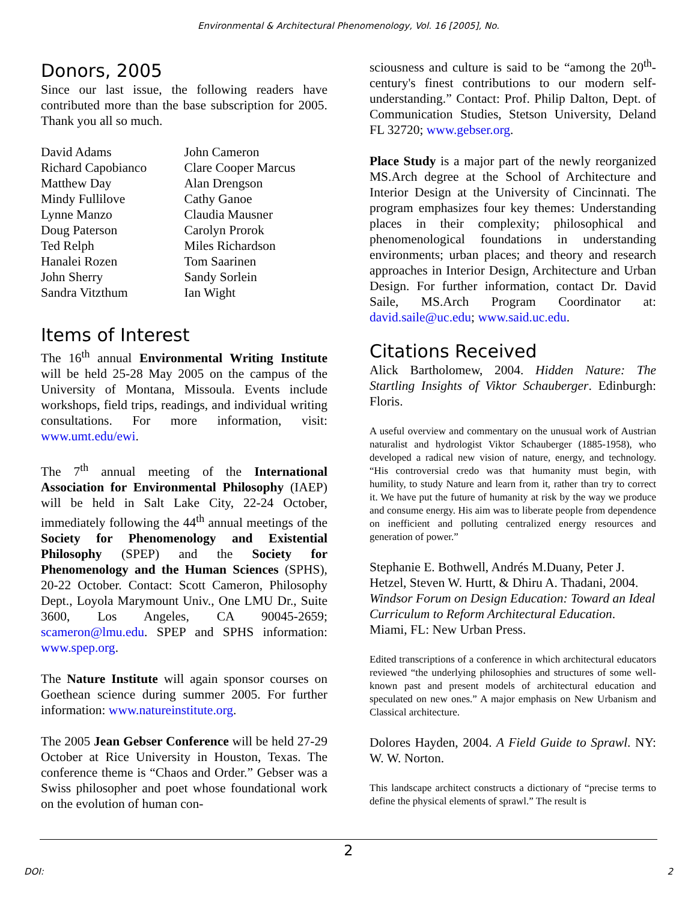Environmental & Architectural Phenomenology, Vol. 16 [2005], No.
Donors, 2005
Since our last issue, the following readers have contributed more than the base subscription for 2005. Thank you all so much.
| David Adams | John Cameron |
| Richard Capobianco | Clare Cooper Marcus |
| Matthew Day | Alan Drengson |
| Mindy Fullilove | Cathy Ganoe |
| Lynne Manzo | Claudia Mausner |
| Doug Paterson | Carolyn Prorok |
| Ted Relph | Miles Richardson |
| Hanalei Rozen | Tom Saarinen |
| John Sherry | Sandy Sorlein |
| Sandra Vitzthum | Ian Wight |
Items of Interest
The 16<sup>th</sup> annual Environmental Writing Institute will be held 25-28 May 2005 on the campus of the University of Montana, Missoula. Events include workshops, field trips, readings, and individual writing consultations. For more information, visit: www.umt.edu/ewi.
The 7<sup>th</sup> annual meeting of the International Association for Environmental Philosophy (IAEP) will be held in Salt Lake City, 22-24 October, immediately following the 44<sup>th</sup> annual meetings of the Society for Phenomenology and Existential Philosophy (SPEP) and the Society for Phenomenology and the Human Sciences (SPHS), 20-22 October. Contact: Scott Cameron, Philosophy Dept., Loyola Marymount Univ., One LMU Dr., Suite 3600, Los Angeles, CA 90045-2659; scameron@lmu.edu. SPEP and SPHS information: www.spep.org.
The Nature Institute will again sponsor courses on Goethean science during summer 2005. For further information: www.natureinstitute.org.
The 2005 Jean Gebser Conference will be held 27-29 October at Rice University in Houston, Texas. The conference theme is “Chaos and Order.” Gebser was a Swiss philosopher and poet whose foundational work on the evolution of human con-
sciousness and culture is said to be “among the 20<sup>th</sup>-century's finest contributions to our modern self-understanding.” Contact: Prof. Philip Dalton, Dept. of Communication Studies, Stetson University, Deland FL 32720; www.gebser.org.
Place Study is a major part of the newly reorganized MS.Arch degree at the School of Architecture and Interior Design at the University of Cincinnati. The program emphasizes four key themes: Understanding places in their complexity; philosophical and phenomenological foundations in understanding environments; urban places; and theory and research approaches in Interior Design, Architecture and Urban Design. For further information, contact Dr. David Saile, MS.Arch Program Coordinator at: david.saile@uc.edu; www.said.uc.edu.
Citations Received
Alick Bartholomew, 2004. Hidden Nature: The Startling Insights of Viktor Schauberger. Edinburgh: Floris.
A useful overview and commentary on the unusual work of Austrian naturalist and hydrologist Viktor Schauberger (1885-1958), who developed a radical new vision of nature, energy, and technology. “His controversial credo was that humanity must begin, with humility, to study Nature and learn from it, rather than try to correct it. We have put the future of humanity at risk by the way we produce and consume energy. His aim was to liberate people from dependence on inefficient and polluting centralized energy resources and generation of power.”
Stephanie E. Bothwell, Andrés M.Duany, Peter J. Hetzel, Steven W. Hurtt, & Dhiru A. Thadani, 2004. Windsor Forum on Design Education: Toward an Ideal Curriculum to Reform Architectural Education. Miami, FL: New Urban Press.
Edited transcriptions of a conference in which architectural educators reviewed “the underlying philosophies and structures of some well-known past and present models of architectural education and speculated on new ones.” A major emphasis on New Urbanism and Classical architecture.
Dolores Hayden, 2004. A Field Guide to Sprawl. NY: W. W. Norton.
This landscape architect constructs a dictionary of “precise terms to define the physical elements of sprawl.” The result is
2
DOI: 2